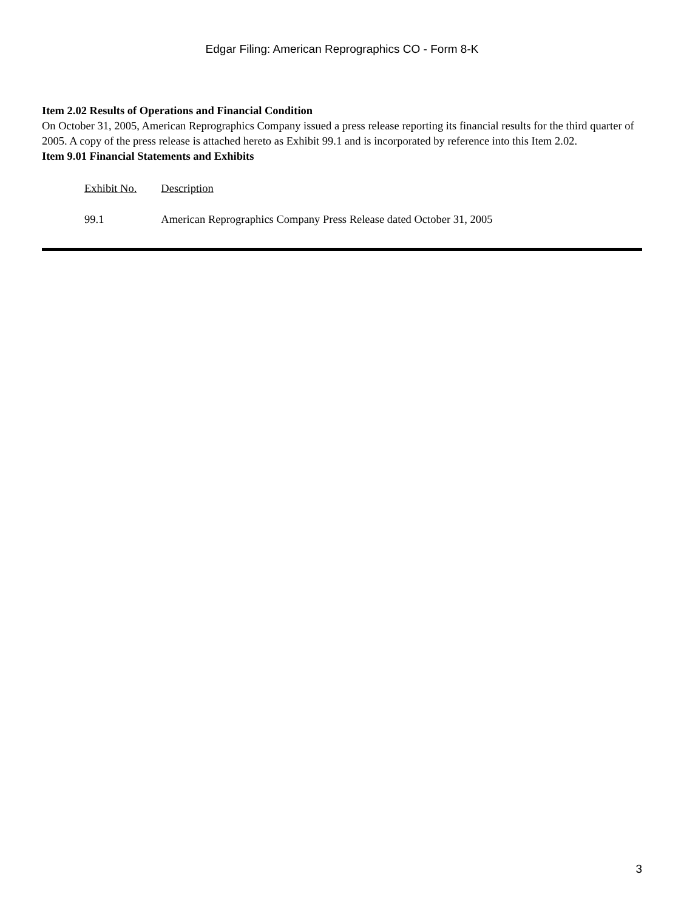Edgar Filing: American Reprographics CO - Form 8-K
Item 2.02 Results of Operations and Financial Condition
On October 31, 2005, American Reprographics Company issued a press release reporting its financial results for the third quarter of 2005. A copy of the press release is attached hereto as Exhibit 99.1 and is incorporated by reference into this Item 2.02.
Item 9.01 Financial Statements and Exhibits
| Exhibit No. | Description |
| --- | --- |
| 99.1 | American Reprographics Company Press Release dated October 31, 2005 |
3